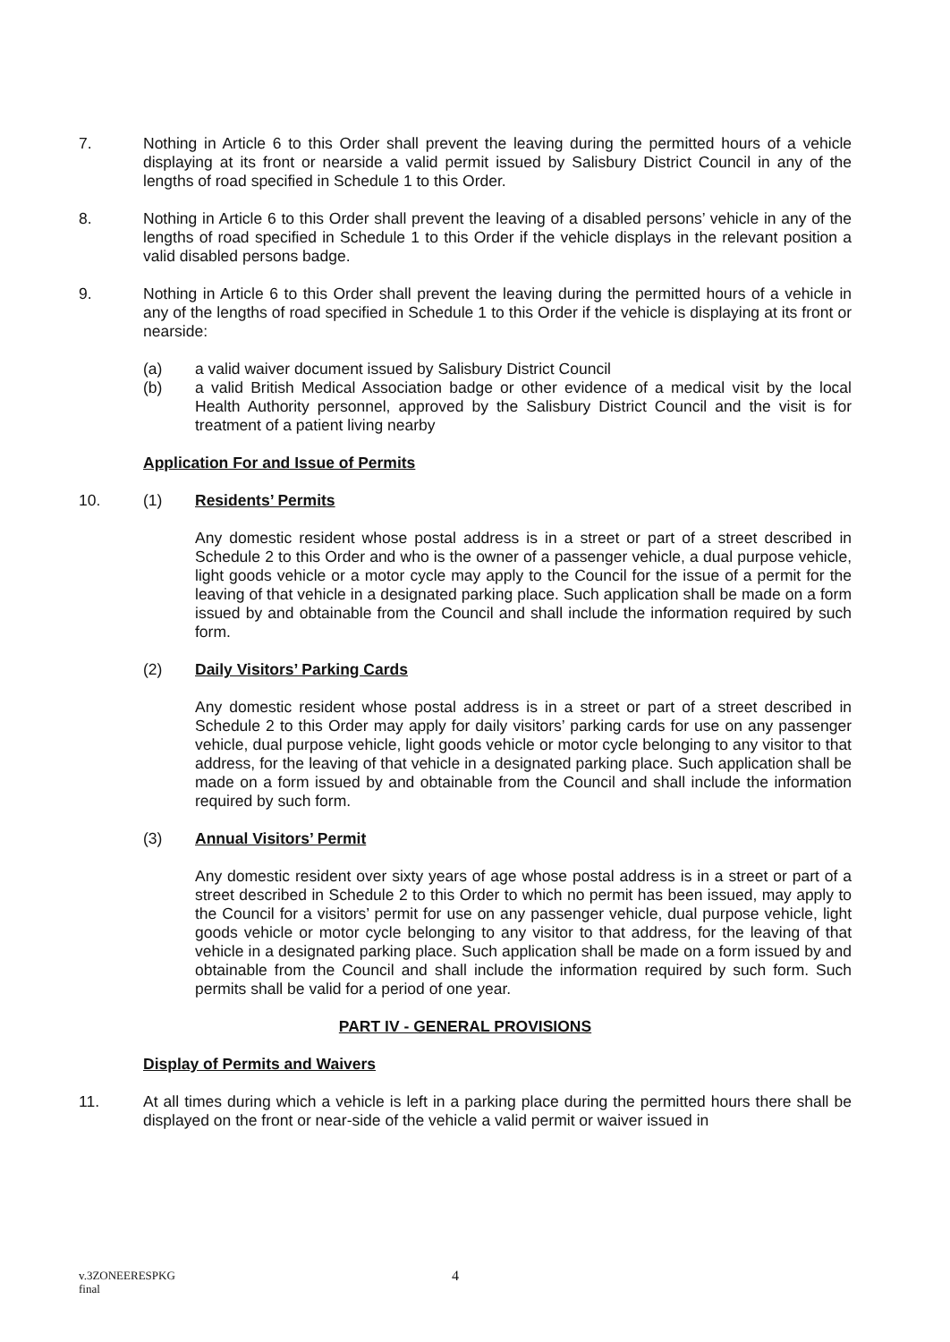7. Nothing in Article 6 to this Order shall prevent the leaving during the permitted hours of a vehicle displaying at its front or nearside a valid permit issued by Salisbury District Council in any of the lengths of road specified in Schedule 1 to this Order.
8. Nothing in Article 6 to this Order shall prevent the leaving of a disabled persons’ vehicle in any of the lengths of road specified in Schedule 1 to this Order if the vehicle displays in the relevant position a valid disabled persons badge.
9. Nothing in Article 6 to this Order shall prevent the leaving during the permitted hours of a vehicle in any of the lengths of road specified in Schedule 1 to this Order if the vehicle is displaying at its front or nearside:
(a) a valid waiver document issued by Salisbury District Council
(b) a valid British Medical Association badge or other evidence of a medical visit by the local Health Authority personnel, approved by the Salisbury District Council and the visit is for treatment of a patient living nearby
Application For and Issue of Permits
10. (1) Residents’ Permits
Any domestic resident whose postal address is in a street or part of a street described in Schedule 2 to this Order and who is the owner of a passenger vehicle, a dual purpose vehicle, light goods vehicle or a motor cycle may apply to the Council for the issue of a permit for the leaving of that vehicle in a designated parking place. Such application shall be made on a form issued by and obtainable from the Council and shall include the information required by such form.
(2) Daily Visitors’ Parking Cards
Any domestic resident whose postal address is in a street or part of a street described in Schedule 2 to this Order may apply for daily visitors’ parking cards for use on any passenger vehicle, dual purpose vehicle, light goods vehicle or motor cycle belonging to any visitor to that address, for the leaving of that vehicle in a designated parking place. Such application shall be made on a form issued by and obtainable from the Council and shall include the information required by such form.
(3) Annual Visitors’ Permit
Any domestic resident over sixty years of age whose postal address is in a street or part of a street described in Schedule 2 to this Order to which no permit has been issued, may apply to the Council for a visitors’ permit for use on any passenger vehicle, dual purpose vehicle, light goods vehicle or motor cycle belonging to any visitor to that address, for the leaving of that vehicle in a designated parking place. Such application shall be made on a form issued by and obtainable from the Council and shall include the information required by such form. Such permits shall be valid for a period of one year.
PART IV - GENERAL PROVISIONS
Display of Permits and Waivers
11. At all times during which a vehicle is left in a parking place during the permitted hours there shall be displayed on the front or near-side of the vehicle a valid permit or waiver issued in
v.3ZONEERESPKG
final
4